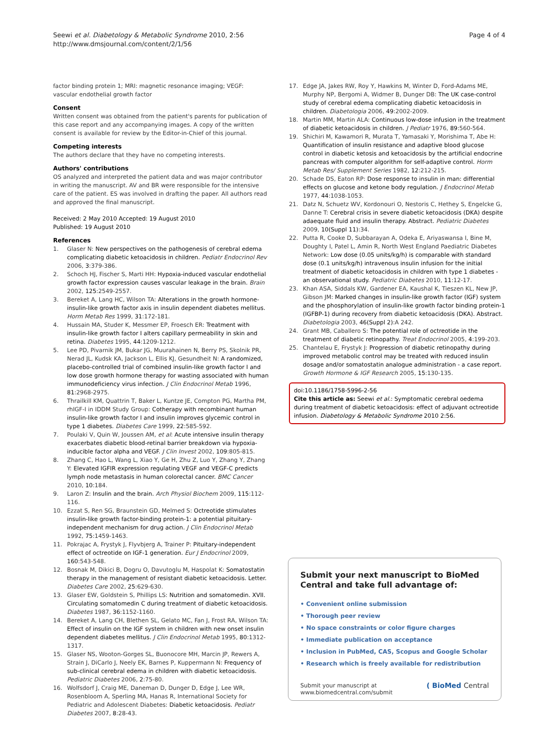Seewi et al. Diabetology & Metabolic Syndrome 2010, 2:56
http://www.dmsjournal.com/content/2/1/56
Page 4 of 4
factor binding protein 1; MRI: magnetic resonance imaging; VEGF: vascular endothelial growth factor
Consent
Written consent was obtained from the patient's parents for publication of this case report and any accompanying images. A copy of the written consent is available for review by the Editor-in-Chief of this journal.
Competing interests
The authors declare that they have no competing interests.
Authors' contributions
OS analyzed and interpreted the patient data and was major contributor in writing the manuscript. AV and BR were responsible for the intensive care of the patient. ES was involved in drafting the paper. All authors read and approved the final manuscript.
Received: 2 May 2010 Accepted: 19 August 2010
Published: 19 August 2010
References
1. Glaser N: New perspectives on the pathogenesis of cerebral edema complicating diabetic ketoacidosis in children. Pediatr Endocrinol Rev 2006, 3:379-386.
2. Schoch HJ, Fischer S, Marti HH: Hypoxia-induced vascular endothelial growth factor expression causes vascular leakage in the brain. Brain 2002, 125:2549-2557.
3. Bereket A, Lang HC, Wilson TA: Alterations in the growth hormone-insulin-like growth factor axis in insulin dependent diabetes mellitus. Horm Metab Res 1999, 31:172-181.
4. Hussain MA, Studer K, Messmer EP, Froesch ER: Treatment with insulin-like growth factor I alters capillary permeability in skin and retina. Diabetes 1995, 44:1209-1212.
5. Lee PD, Pivarnik JM, Bukar JG, Muurahainen N, Berry PS, Skolnik PR, Nerad JL, Kudsk KA, Jackson L, Ellis KJ, Gesundheit N: A randomized, placebo-controlled trial of combined insulin-like growth factor I and low dose growth hormone therapy for wasting associated with human immunodeficiency virus infection. J Clin Endocrinol Metab 1996, 81:2968-2975.
6. Thrailkill KM, Quattrin T, Baker L, Kuntze JE, Compton PG, Martha PM, rhIGF-I in IDDM Study Group: Cotherapy with recombinant human insulin-like growth factor I and insulin improves glycemic control in type 1 diabetes. Diabetes Care 1999, 22:585-592.
7. Poulaki V, Quin W, Joussen AM, et al: Acute intensive insulin therapy exacerbates diabetic blood-retinal barrier breakdown via hypoxia-inducible factor alpha and VEGF. J Clin Invest 2002, 109:805-815.
8. Zhang C, Hao L, Wang L, Xiao Y, Ge H, Zhu Z, Luo Y, Zhang Y, Zhang Y: Elevated IGFIR expression regulating VEGF and VEGF-C predicts lymph node metastasis in human colorectal cancer. BMC Cancer 2010, 10:184.
9. Laron Z: Insulin and the brain. Arch Physiol Biochem 2009, 115:112-116.
10. Ezzat S, Ren SG, Braunstein GD, Melmed S: Octreotide stimulates insulin-like growth factor-binding protein-1: a potential pituitary-independent mechanism for drug action. J Clin Endocrinol Metab 1992, 75:1459-1463.
11. Pokrajac A, Frystyk J, Flyvbjerg A, Trainer P: Pituitary-independent effect of octreotide on IGF-1 generation. Eur J Endocrinol 2009, 160:543-548.
12. Bosnak M, Dikici B, Dogru O, Davutoglu M, Haspolat K: Somatostatin therapy in the management of resistant diabetic ketoacidosis. Letter. Diabetes Care 2002, 25:629-630.
13. Glaser EW, Goldstein S, Phillips LS: Nutrition and somatomedin. XVII. Circulating somatomedin C during treatment of diabetic ketoacidosis. Diabetes 1987, 36:1152-1160.
14. Bereket A, Lang CH, Blethen SL, Gelato MC, Fan J, Frost RA, Wilson TA: Effect of insulin on the IGF system in children with new onset insulin dependent diabetes mellitus. J Clin Endocrinol Metab 1995, 80:1312-1317.
15. Glaser NS, Wooton-Gorges SL, Buonocore MH, Marcin JP, Rewers A, Strain J, DiCarlo J, Neely EK, Barnes P, Kuppermann N: Frequency of sub-clinical cerebral edema in children with diabetic ketoacidosis. Pediatric Diabetes 2006, 2:75-80.
16. Wolfsdorf J, Craig ME, Daneman D, Dunger D, Edge J, Lee WR, Rosenbloom A, Sperling MA, Hanas R, International Society for Pediatric and Adolescent Diabetes: Diabetic ketoacidosis. Pediatr Diabetes 2007, 8:28-43.
17. Edge JA, Jakes RW, Roy Y, Hawkins M, Winter D, Ford-Adams ME, Murphy NP, Bergomi A, Widmer B, Dunger DB: The UK case-control study of cerebral edema complicating diabetic ketoacidosis in children. Diabetologia 2006, 49:2002-2009.
18. Martin MM, Martin ALA: Continuous low-dose infusion in the treatment of diabetic ketoacidosis in children. J Pediatr 1976, 89:560-564.
19. Shichiri M, Kawamori R, Murata T, Yamasaki Y, Morishima T, Abe H: Quantification of insulin resistance and adaptive blood glucose control in diabetic ketosis and ketoacidosis by the artificial endocrine pancreas with computer algorithm for self-adaptive control. Horm Metab Res/ Supplement Series 1982, 12:212-215.
20. Schade DS, Eaton RP: Dose response to insulin in man: differential effects on glucose and ketone body regulation. J Endocrinol Metab 1977, 44:1038-1053.
21. Datz N, Schuetz WV, Kordonouri O, Nestoris C, Hethey S, Engelcke G, Danne T: Cerebral crisis in severe diabetic ketoacidosis (DKA) despite adaequate fluid and insulin therapy. Abstract. Pediatric Diabetes 2009, 10(Suppl 11):34.
22. Putta R, Cooke D, Subbarayan A, Odeka E, Ariyaswansa I, Bine M, Doughty I, Patel L, Amin R, North West England Paediatric Diabetes Network: Low dose (0.05 units/kg/h) is comparable with standard dose (0.1 units/kg/h) intravenous insulin infusion for the initial treatment of diabetic ketoacidosis in children with type 1 diabetes - an observational study. Pediatric Diabetes 2010, 11:12-17.
23. Khan ASA, Siddals KW, Gardener EA, Kaushal K, Tieszen KL, New JP, Gibson JM: Marked changes in insulin-like growth factor (IGF) system and the phosphorylation of insulin-like growth factor binding protein-1 (IGFBP-1) during recovery from diabetic ketoacidosis (DKA). Abstract. Diabetologia 2003, 46(Suppl 2):A 242.
24. Grant MB, Caballero S: The potential role of octreotide in the treatment of diabetic retinopathy. Treat Endocrinol 2005, 4:199-203.
25. Chantelau E, Frystyk J: Progression of diabetic retinopathy during improved metabolic control may be treated with reduced insulin dosage and/or somatostatin analogue administration - a case report. Growth Hormone & IGF Research 2005, 15:130-135.
doi:10.1186/1758-5996-2-56
Cite this article as: Seewi et al.: Symptomatic cerebral oedema during treatment of diabetic ketoacidosis: effect of adjuvant octreotide infusion. Diabetology & Metabolic Syndrome 2010 2:56.
Submit your next manuscript to BioMed Central and take full advantage of:
• Convenient online submission
• Thorough peer review
• No space constraints or color figure charges
• Immediate publication on acceptance
• Inclusion in PubMed, CAS, Scopus and Google Scholar
• Research which is freely available for redistribution
Submit your manuscript at
www.biomedcentral.com/submit
( BioMed Central